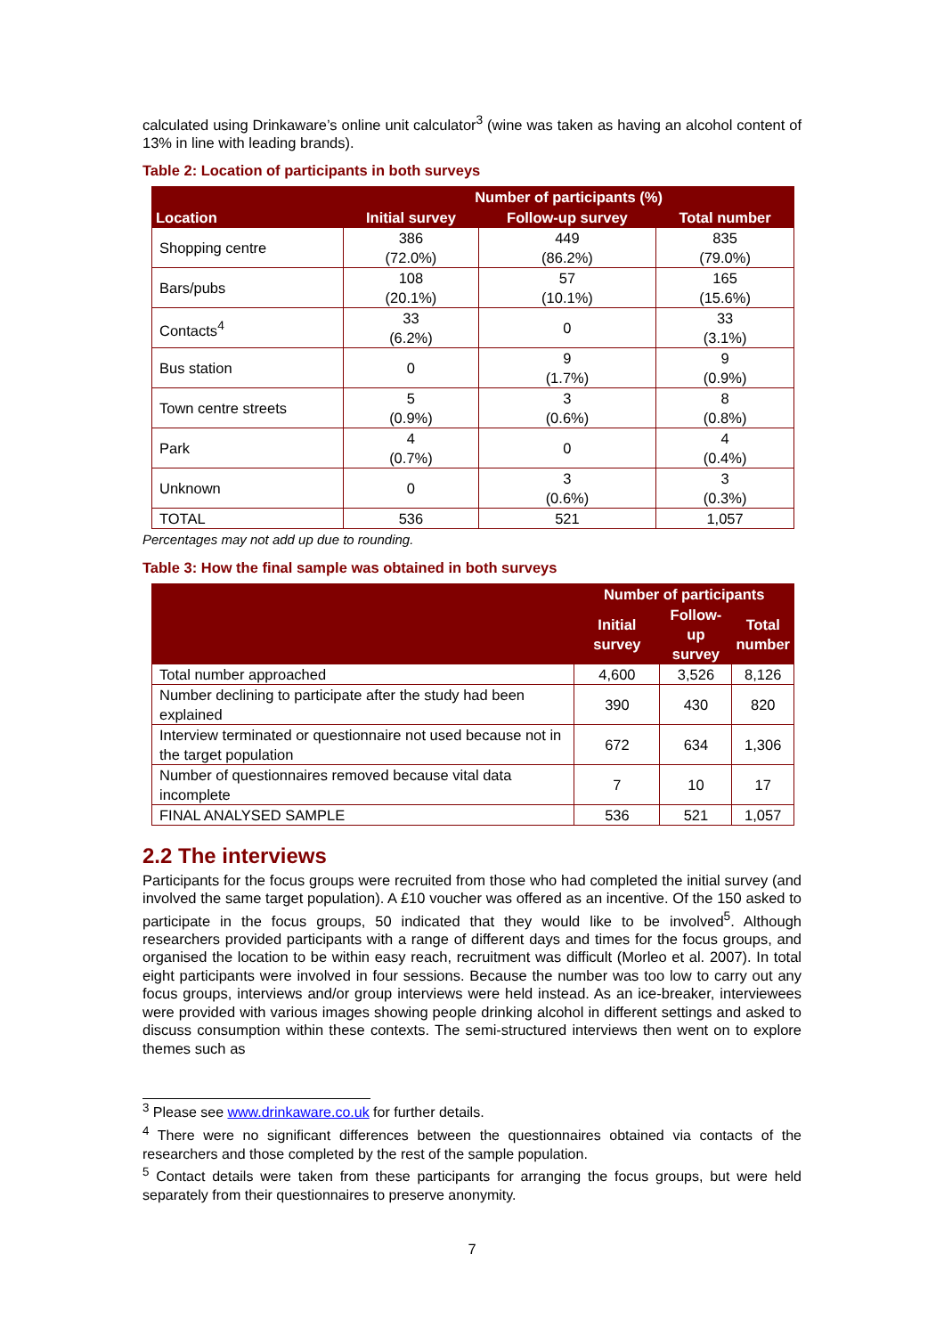calculated using Drinkaware’s online unit calculator<sup>3</sup> (wine was taken as having an alcohol content of 13% in line with leading brands).
Table 2: Location of participants in both surveys
| Location | Number of participants (%) | | |
| --- | --- | --- | --- |
| | Initial survey | Follow-up survey | Total number |
| Shopping centre | 386 (72.0%) | 449 (86.2%) | 835 (79.0%) |
| Bars/pubs | 108 (20.1%) | 57 (10.1%) | 165 (15.6%) |
| Contacts<sup>4</sup> | 33 (6.2%) | 0 | 33 (3.1%) |
| Bus station | 0 | 9 (1.7%) | 9 (0.9%) |
| Town centre streets | 5 (0.9%) | 3 (0.6%) | 8 (0.8%) |
| Park | 4 (0.7%) | 0 | 4 (0.4%) |
| Unknown | 0 | 3 (0.6%) | 3 (0.3%) |
| TOTAL | 536 | 521 | 1,057 |
Percentages may not add up due to rounding.
Table 3: How the final sample was obtained in both surveys
| | Number of participants | | |
| --- | --- | --- | --- |
| | Initial survey | Follow-up survey | Total number |
| Total number approached | 4,600 | 3,526 | 8,126 |
| Number declining to participate after the study had been explained | 390 | 430 | 820 |
| Interview terminated or questionnaire not used because not in the target population | 672 | 634 | 1,306 |
| Number of questionnaires removed because vital data incomplete | 7 | 10 | 17 |
| FINAL ANALYSED SAMPLE | 536 | 521 | 1,057 |
2.2 The interviews
Participants for the focus groups were recruited from those who had completed the initial survey (and involved the same target population). A £10 voucher was offered as an incentive. Of the 150 asked to participate in the focus groups, 50 indicated that they would like to be involved<sup>5</sup>. Although researchers provided participants with a range of different days and times for the focus groups, and organised the location to be within easy reach, recruitment was difficult (Morleo et al. 2007). In total eight participants were involved in four sessions. Because the number was too low to carry out any focus groups, interviews and/or group interviews were held instead. As an ice-breaker, interviewees were provided with various images showing people drinking alcohol in different settings and asked to discuss consumption within these contexts. The semi-structured interviews then went on to explore themes such as
<sup>3</sup> Please see www.drinkaware.co.uk for further details.
<sup>4</sup> There were no significant differences between the questionnaires obtained via contacts of the researchers and those completed by the rest of the sample population.
<sup>5</sup> Contact details were taken from these participants for arranging the focus groups, but were held separately from their questionnaires to preserve anonymity.
7